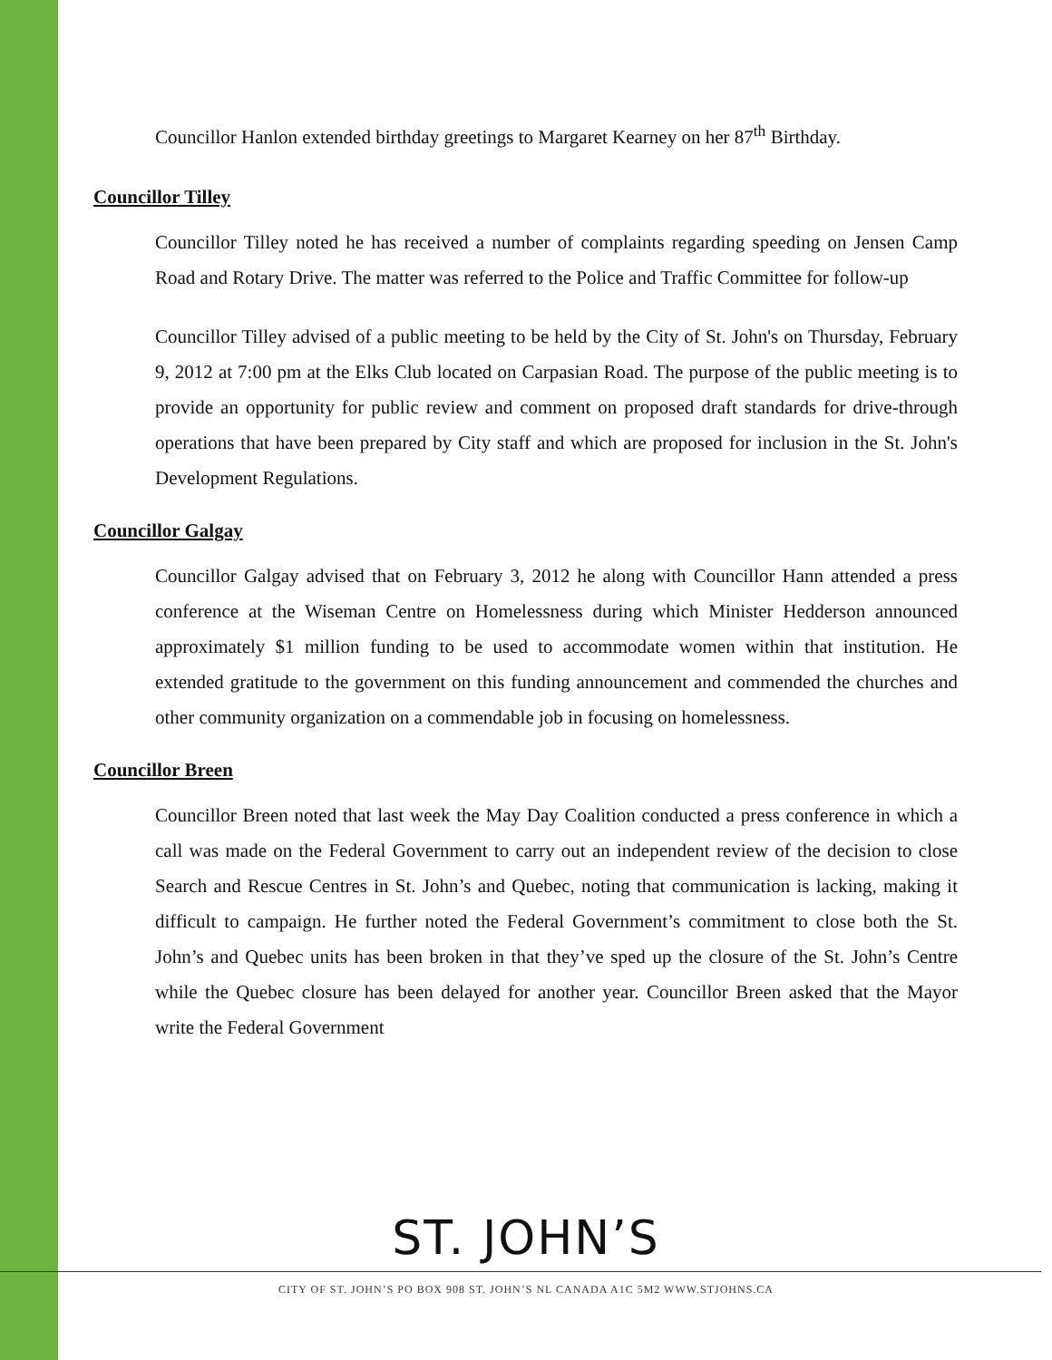Councillor Hanlon extended birthday greetings to Margaret Kearney on her 87<sup>th</sup> Birthday.
Councillor Tilley
Councillor Tilley noted he has received a number of complaints regarding speeding on Jensen Camp Road and Rotary Drive. The matter was referred to the Police and Traffic Committee for follow-up
Councillor Tilley advised of a public meeting to be held by the City of St. John's on Thursday, February 9, 2012 at 7:00 pm at the Elks Club located on Carpasian Road. The purpose of the public meeting is to provide an opportunity for public review and comment on proposed draft standards for drive-through operations that have been prepared by City staff and which are proposed for inclusion in the St. John's Development Regulations.
Councillor Galgay
Councillor Galgay advised that on February 3, 2012 he along with Councillor Hann attended a press conference at the Wiseman Centre on Homelessness during which Minister Hedderson announced approximately $1 million funding to be used to accommodate women within that institution. He extended gratitude to the government on this funding announcement and commended the churches and other community organization on a commendable job in focusing on homelessness.
Councillor Breen
Councillor Breen noted that last week the May Day Coalition conducted a press conference in which a call was made on the Federal Government to carry out an independent review of the decision to close Search and Rescue Centres in St. John’s and Quebec, noting that communication is lacking, making it difficult to campaign. He further noted the Federal Government’s commitment to close both the St. John’s and Quebec units has been broken in that they’ve sped up the closure of the St. John’s Centre while the Quebec closure has been delayed for another year. Councillor Breen asked that the Mayor write the Federal Government
ST. JOHN’S
CITY OF ST. JOHN’S PO BOX 908 ST. JOHN’S NL CANADA A1C 5M2 WWW.STJOHNS.CA